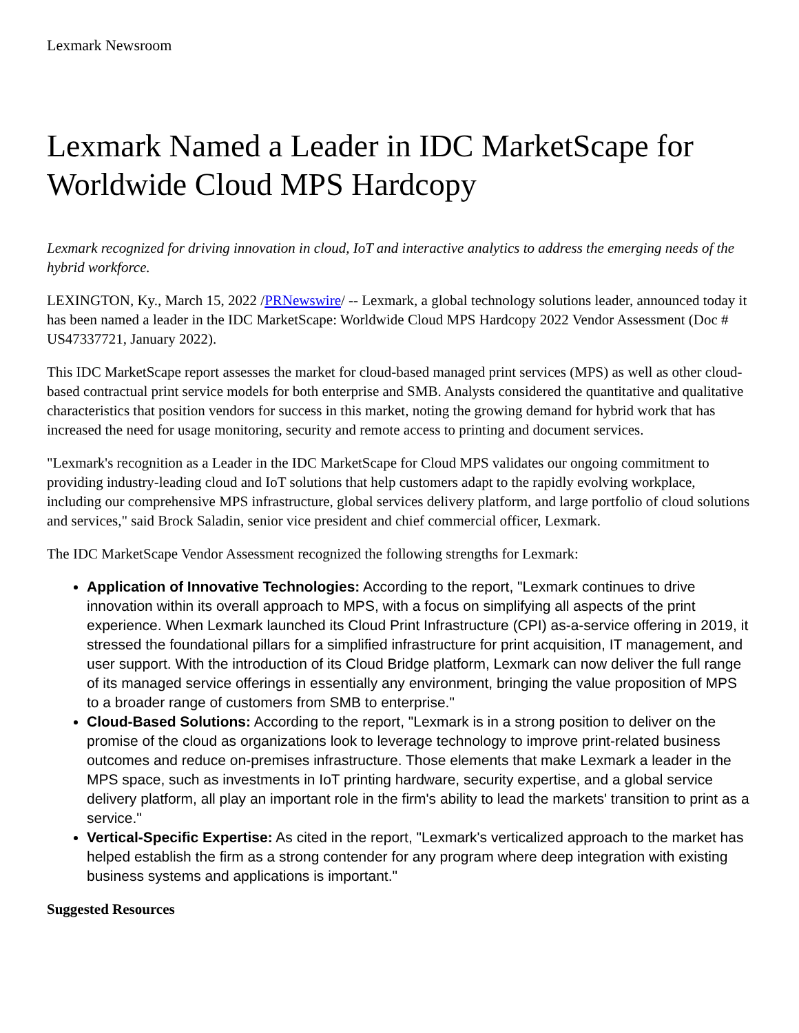Lexmark Newsroom
Lexmark Named a Leader in IDC MarketScape for Worldwide Cloud MPS Hardcopy
Lexmark recognized for driving innovation in cloud, IoT and interactive analytics to address the emerging needs of the hybrid workforce.
LEXINGTON, Ky., March 15, 2022 /PRNewswire/ -- Lexmark, a global technology solutions leader, announced today it has been named a leader in the IDC MarketScape: Worldwide Cloud MPS Hardcopy 2022 Vendor Assessment (Doc # US47337721, January 2022).
This IDC MarketScape report assesses the market for cloud-based managed print services (MPS) as well as other cloud-based contractual print service models for both enterprise and SMB. Analysts considered the quantitative and qualitative characteristics that position vendors for success in this market, noting the growing demand for hybrid work that has increased the need for usage monitoring, security and remote access to printing and document services.
"Lexmark's recognition as a Leader in the IDC MarketScape for Cloud MPS validates our ongoing commitment to providing industry-leading cloud and IoT solutions that help customers adapt to the rapidly evolving workplace, including our comprehensive MPS infrastructure, global services delivery platform, and large portfolio of cloud solutions and services," said Brock Saladin, senior vice president and chief commercial officer, Lexmark.
The IDC MarketScape Vendor Assessment recognized the following strengths for Lexmark:
Application of Innovative Technologies: According to the report, "Lexmark continues to drive innovation within its overall approach to MPS, with a focus on simplifying all aspects of the print experience. When Lexmark launched its Cloud Print Infrastructure (CPI) as-a-service offering in 2019, it stressed the foundational pillars for a simplified infrastructure for print acquisition, IT management, and user support. With the introduction of its Cloud Bridge platform, Lexmark can now deliver the full range of its managed service offerings in essentially any environment, bringing the value proposition of MPS to a broader range of customers from SMB to enterprise."
Cloud-Based Solutions: According to the report, "Lexmark is in a strong position to deliver on the promise of the cloud as organizations look to leverage technology to improve print-related business outcomes and reduce on-premises infrastructure. Those elements that make Lexmark a leader in the MPS space, such as investments in IoT printing hardware, security expertise, and a global service delivery platform, all play an important role in the firm's ability to lead the markets' transition to print as a service."
Vertical-Specific Expertise: As cited in the report, "Lexmark's verticalized approach to the market has helped establish the firm as a strong contender for any program where deep integration with existing business systems and applications is important."
Suggested Resources